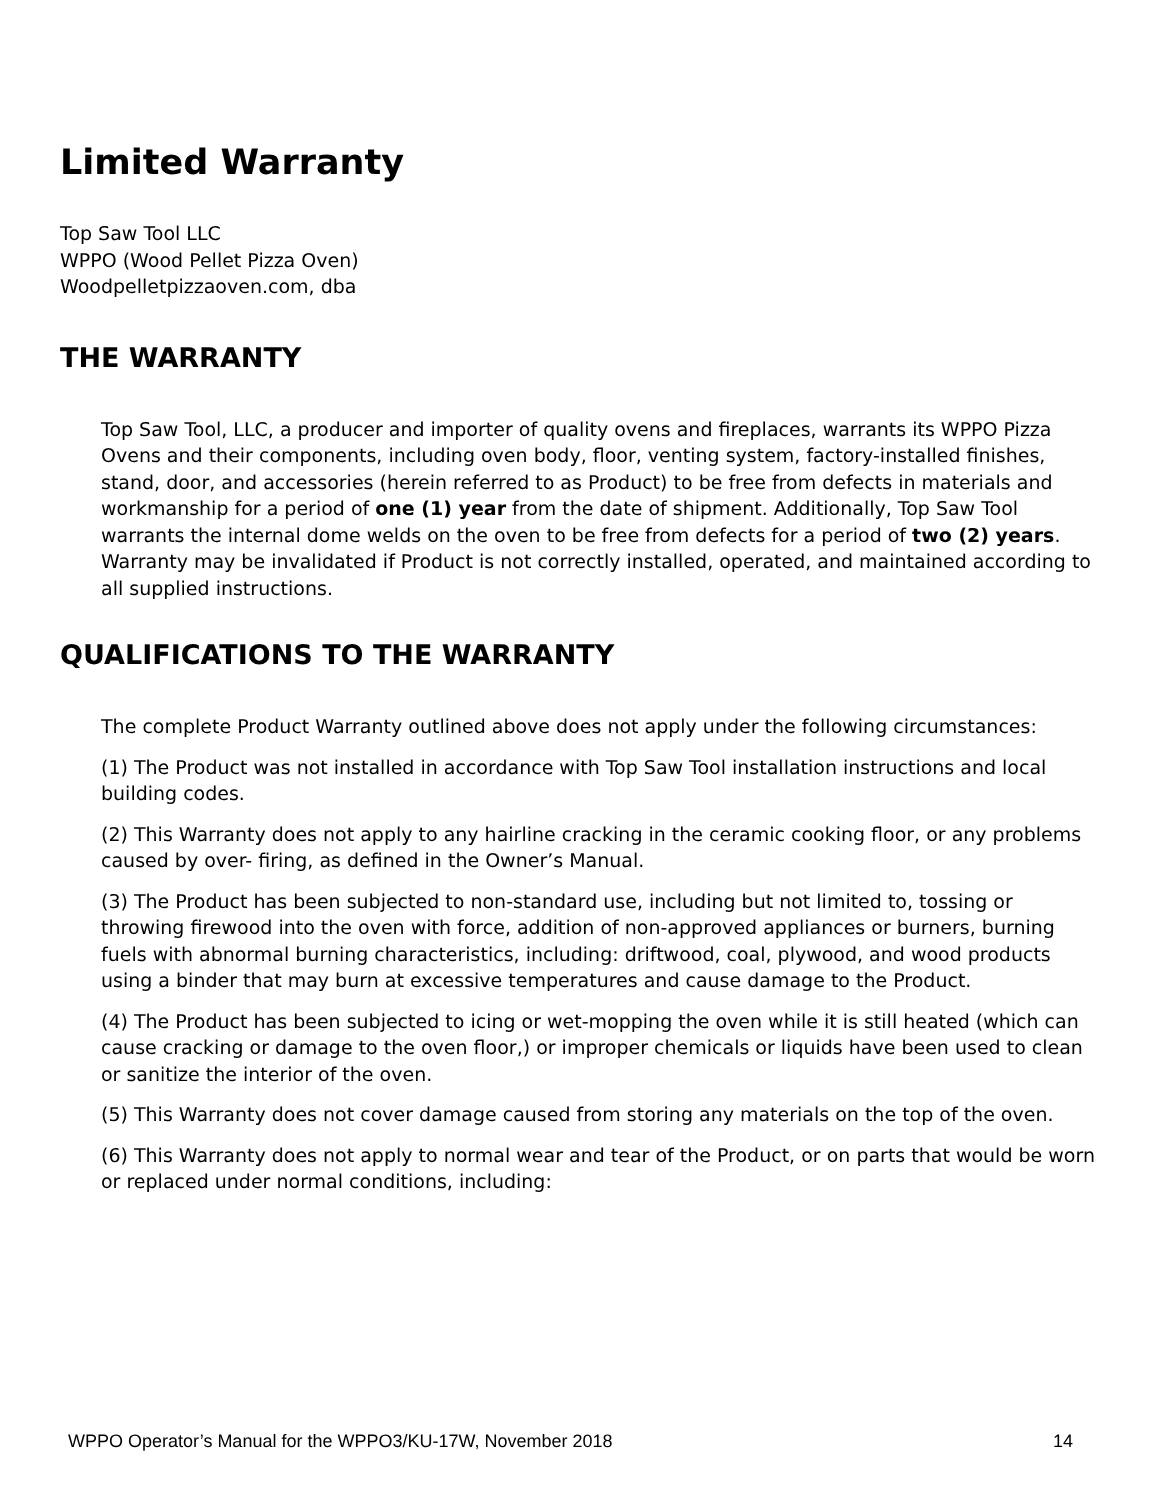Limited Warranty
Top Saw Tool LLC
WPPO (Wood Pellet Pizza Oven)
Woodpelletpizzaoven.com, dba
THE WARRANTY
Top Saw Tool, LLC, a producer and importer of quality ovens and fireplaces, warrants its WPPO Pizza Ovens and their components, including oven body, floor, venting system, factory-installed finishes, stand, door, and accessories (herein referred to as Product) to be free from defects in materials and workmanship for a period of one (1) year from the date of shipment. Additionally, Top Saw Tool warrants the internal dome welds on the oven to be free from defects for a period of two (2) years. Warranty may be invalidated if Product is not correctly installed, operated, and maintained according to all supplied instructions.
QUALIFICATIONS TO THE WARRANTY
The complete Product Warranty outlined above does not apply under the following circumstances:
(1) The Product was not installed in accordance with Top Saw Tool installation instructions and local building codes.
(2) This Warranty does not apply to any hairline cracking in the ceramic cooking floor, or any problems caused by over- firing, as defined in the Owner’s Manual.
(3) The Product has been subjected to non-standard use, including but not limited to, tossing or throwing firewood into the oven with force, addition of non-approved appliances or burners, burning fuels with abnormal burning characteristics, including: driftwood, coal, plywood, and wood products using a binder that may burn at excessive temperatures and cause damage to the Product.
(4) The Product has been subjected to icing or wet-mopping the oven while it is still heated (which can cause cracking or damage to the oven floor,) or improper chemicals or liquids have been used to clean or sanitize the interior of the oven.
(5) This Warranty does not cover damage caused from storing any materials on the top of the oven.
(6) This Warranty does not apply to normal wear and tear of the Product, or on parts that would be worn or replaced under normal conditions, including:
WPPO Operator’s Manual for the WPPO3/KU-17W, November 2018 14